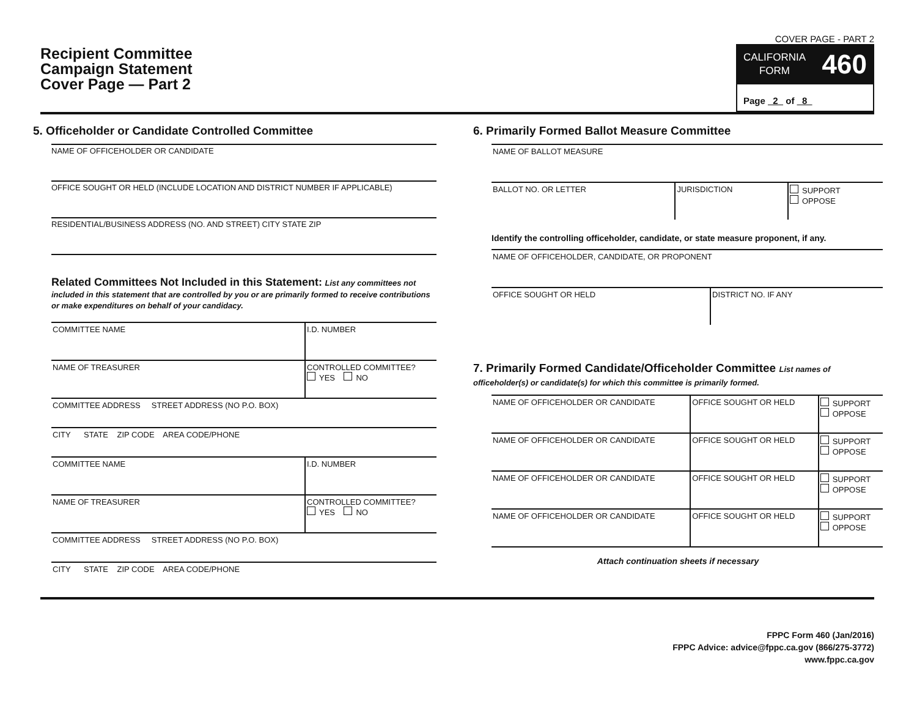Recipient Committee
Campaign Statement
Cover Page — Part 2
COVER PAGE - PART 2
CALIFORNIA
FORM 460
Page 2 of 8
5. Officeholder or Candidate Controlled Committee
NAME OF OFFICEHOLDER OR CANDIDATE
OFFICE SOUGHT OR HELD (INCLUDE LOCATION AND DISTRICT NUMBER IF APPLICABLE)
RESIDENTIAL/BUSINESS ADDRESS (NO. AND STREET) CITY STATE ZIP
Related Committees Not Included in this Statement: List any committees not included in this statement that are controlled by you or are primarily formed to receive contributions or make expenditures on behalf of your candidacy.
| COMMITTEE NAME | I.D. NUMBER |
| NAME OF TREASURER | CONTROLLED COMMITTEE? YES NO |
| COMMITTEE ADDRESS STREET ADDRESS (NO P.O. BOX) | |
| CITY STATE ZIP CODE AREA CODE/PHONE | |
| COMMITTEE NAME | I.D. NUMBER |
| NAME OF TREASURER | CONTROLLED COMMITTEE? YES NO |
| COMMITTEE ADDRESS STREET ADDRESS (NO P.O. BOX) | |
| CITY STATE ZIP CODE AREA CODE/PHONE | |
6. Primarily Formed Ballot Measure Committee
| NAME OF BALLOT MEASURE | | |
| BALLOT NO. OR LETTER | JURISDICTION | SUPPORT OPPOSE |
Identify the controlling officeholder, candidate, or state measure proponent, if any.
| NAME OF OFFICEHOLDER, CANDIDATE, OR PROPONENT | |
| OFFICE SOUGHT OR HELD | DISTRICT NO. IF ANY |
7. Primarily Formed Candidate/Officeholder Committee List names of officeholder(s) or candidate(s) for which this committee is primarily formed.
| NAME OF OFFICEHOLDER OR CANDIDATE | OFFICE SOUGHT OR HELD | SUPPORT OPPOSE |
| NAME OF OFFICEHOLDER OR CANDIDATE | OFFICE SOUGHT OR HELD | SUPPORT OPPOSE |
| NAME OF OFFICEHOLDER OR CANDIDATE | OFFICE SOUGHT OR HELD | SUPPORT OPPOSE |
| NAME OF OFFICEHOLDER OR CANDIDATE | OFFICE SOUGHT OR HELD | SUPPORT OPPOSE |
Attach continuation sheets if necessary
FPPC Form 460 (Jan/2016)
FPPC Advice: advice@fppc.ca.gov (866/275-3772)
www.fppc.ca.gov